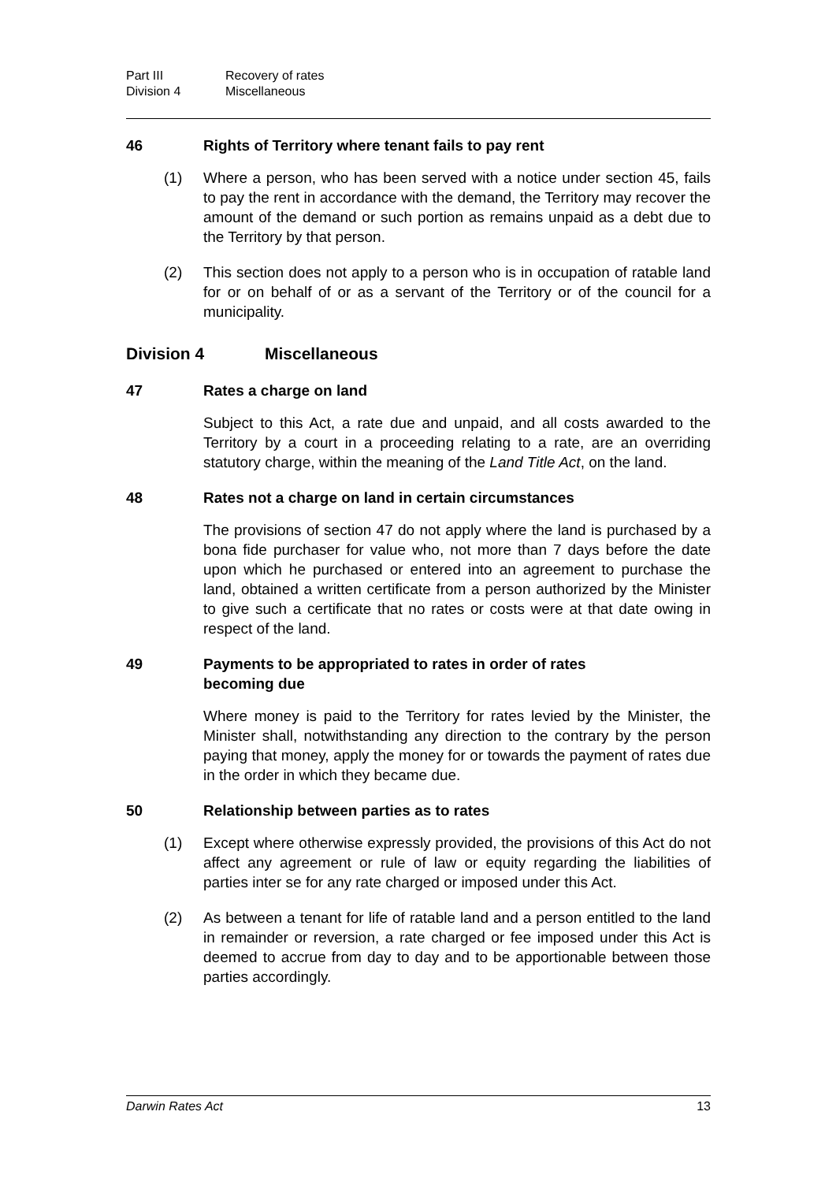Part III Recovery of rates
Division 4 Miscellaneous
46 Rights of Territory where tenant fails to pay rent
(1) Where a person, who has been served with a notice under section 45, fails to pay the rent in accordance with the demand, the Territory may recover the amount of the demand or such portion as remains unpaid as a debt due to the Territory by that person.
(2) This section does not apply to a person who is in occupation of ratable land for or on behalf of or as a servant of the Territory or of the council for a municipality.
Division 4 Miscellaneous
47 Rates a charge on land
Subject to this Act, a rate due and unpaid, and all costs awarded to the Territory by a court in a proceeding relating to a rate, are an overriding statutory charge, within the meaning of the Land Title Act, on the land.
48 Rates not a charge on land in certain circumstances
The provisions of section 47 do not apply where the land is purchased by a bona fide purchaser for value who, not more than 7 days before the date upon which he purchased or entered into an agreement to purchase the land, obtained a written certificate from a person authorized by the Minister to give such a certificate that no rates or costs were at that date owing in respect of the land.
49 Payments to be appropriated to rates in order of rates
becoming due
Where money is paid to the Territory for rates levied by the Minister, the Minister shall, notwithstanding any direction to the contrary by the person paying that money, apply the money for or towards the payment of rates due in the order in which they became due.
50 Relationship between parties as to rates
(1) Except where otherwise expressly provided, the provisions of this Act do not affect any agreement or rule of law or equity regarding the liabilities of parties inter se for any rate charged or imposed under this Act.
(2) As between a tenant for life of ratable land and a person entitled to the land in remainder or reversion, a rate charged or fee imposed under this Act is deemed to accrue from day to day and to be apportionable between those parties accordingly.
Darwin Rates Act 13